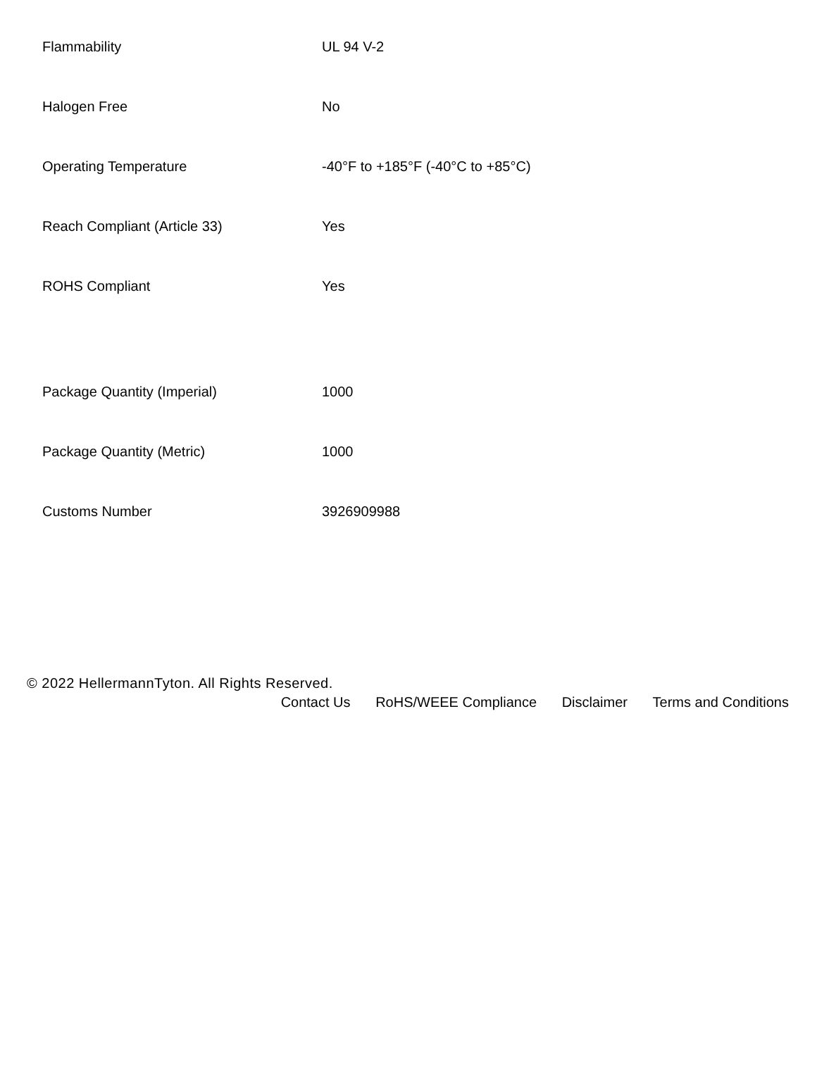| Flammability | UL 94 V-2 |
| Halogen Free | No |
| Operating Temperature | -40°F to +185°F (-40°C to +85°C) |
| Reach Compliant (Article 33) | Yes |
| ROHS Compliant | Yes |
| Package Quantity (Imperial) | 1000 |
| Package Quantity (Metric) | 1000 |
| Customs Number | 3926909988 |
© 2022 HellermannTyton. All Rights Reserved.
Contact Us RoHS/WEEE Compliance Disclaimer Terms and Conditions